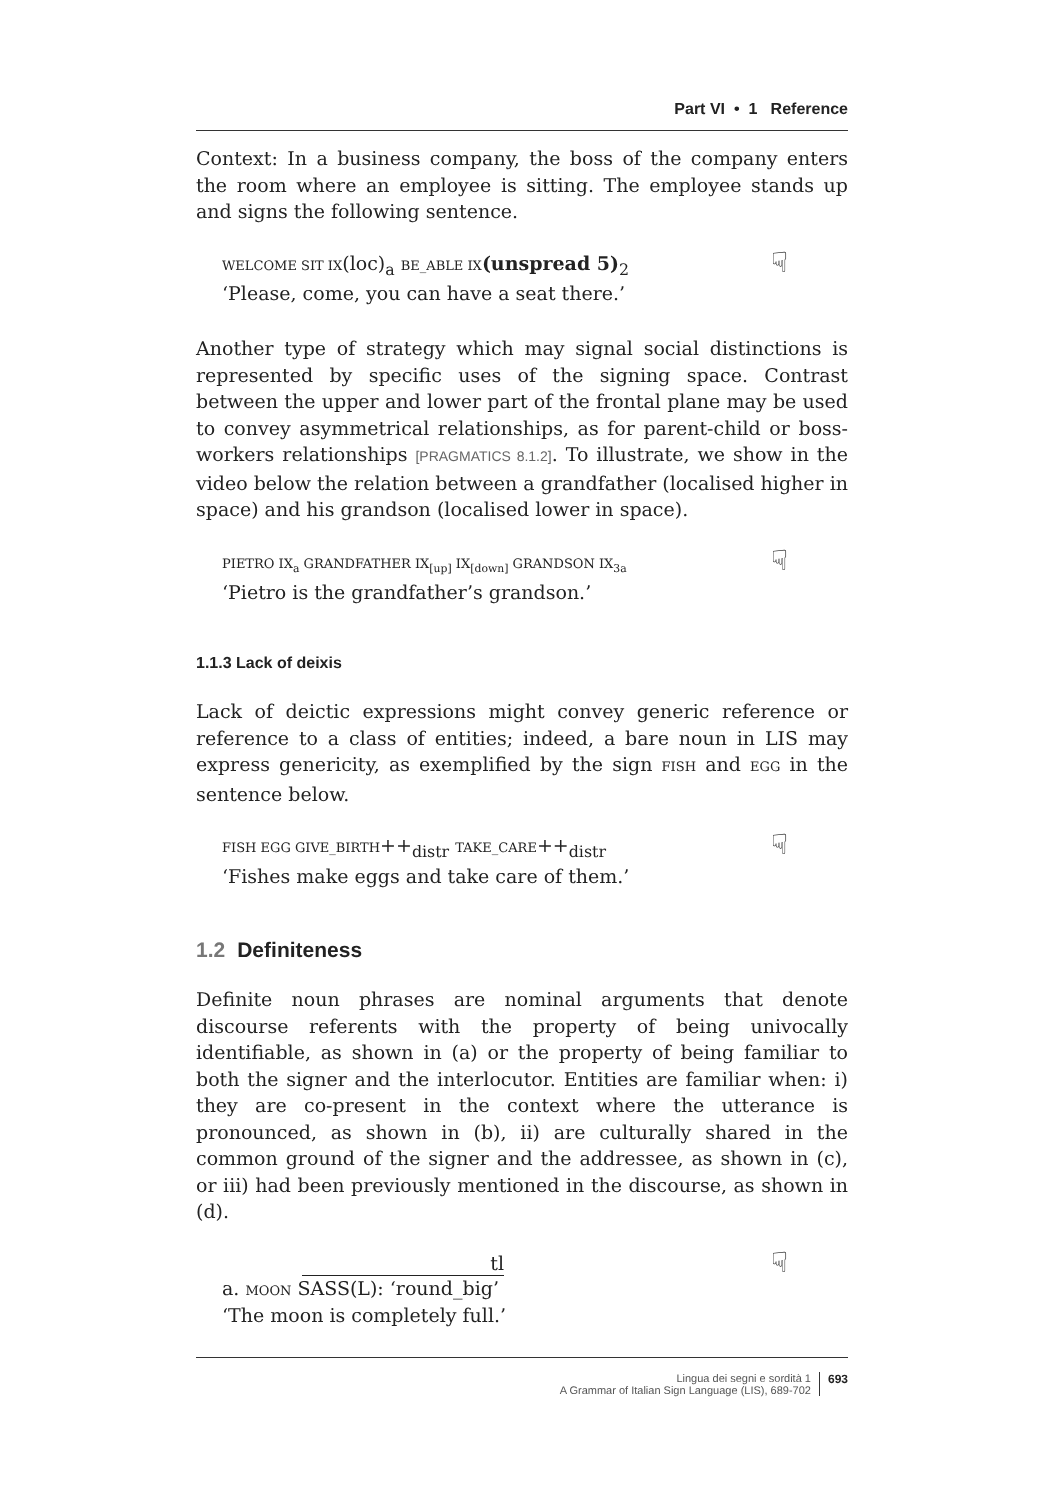Part VI • 1 Reference
Context: In a business company, the boss of the company enters the room where an employee is sitting. The employee stands up and signs the following sentence.
WELCOME SIT IX(loc)<sub>a</sub> BE_ABLE IX(unspread 5)<sub>2</sub>
‘Please, come, you can have a seat there.’
☟
Another type of strategy which may signal social distinctions is represented by specific uses of the signing space. Contrast between the upper and lower part of the frontal plane may be used to convey asymmetrical relationships, as for parent-child or boss-workers relationships [PRAGMATICS 8.1.2]. To illustrate, we show in the video below the relation between a grandfather (localised higher in space) and his grandson (localised lower in space).
PIETRO IX<sub>a</sub> GRANDFATHER IX<sub>[up]</sub> IX<sub>[down]</sub> GRANDSON IX<sub>3a</sub>
‘Pietro is the grandfather’s grandson.’
☟
1.1.3 Lack of deixis
Lack of deictic expressions might convey generic reference or reference to a class of entities; indeed, a bare noun in LIS may express genericity, as exemplified by the sign FISH and EGG in the sentence below.
FISH EGG GIVE_BIRTH++<sub>distr</sub> TAKE_CARE++<sub>distr</sub>
‘Fishes make eggs and take care of them.’
☟
1.2 Definiteness
Definite noun phrases are nominal arguments that denote discourse referents with the property of being univocally identifiable, as shown in (a) or the property of being familiar to both the signer and the interlocutor. Entities are familiar when: i) they are co-present in the context where the utterance is pronounced, as shown in (b), ii) are culturally shared in the common ground of the signer and the addressee, as shown in (c), or iii) had been previously mentioned in the discourse, as shown in (d).
tl
a. MOON SASS(L): ‘round_big’
‘The moon is completely full.’
☟
Lingua dei segni e sordità 1
A Grammar of Italian Sign Language (LIS), 689-702
693